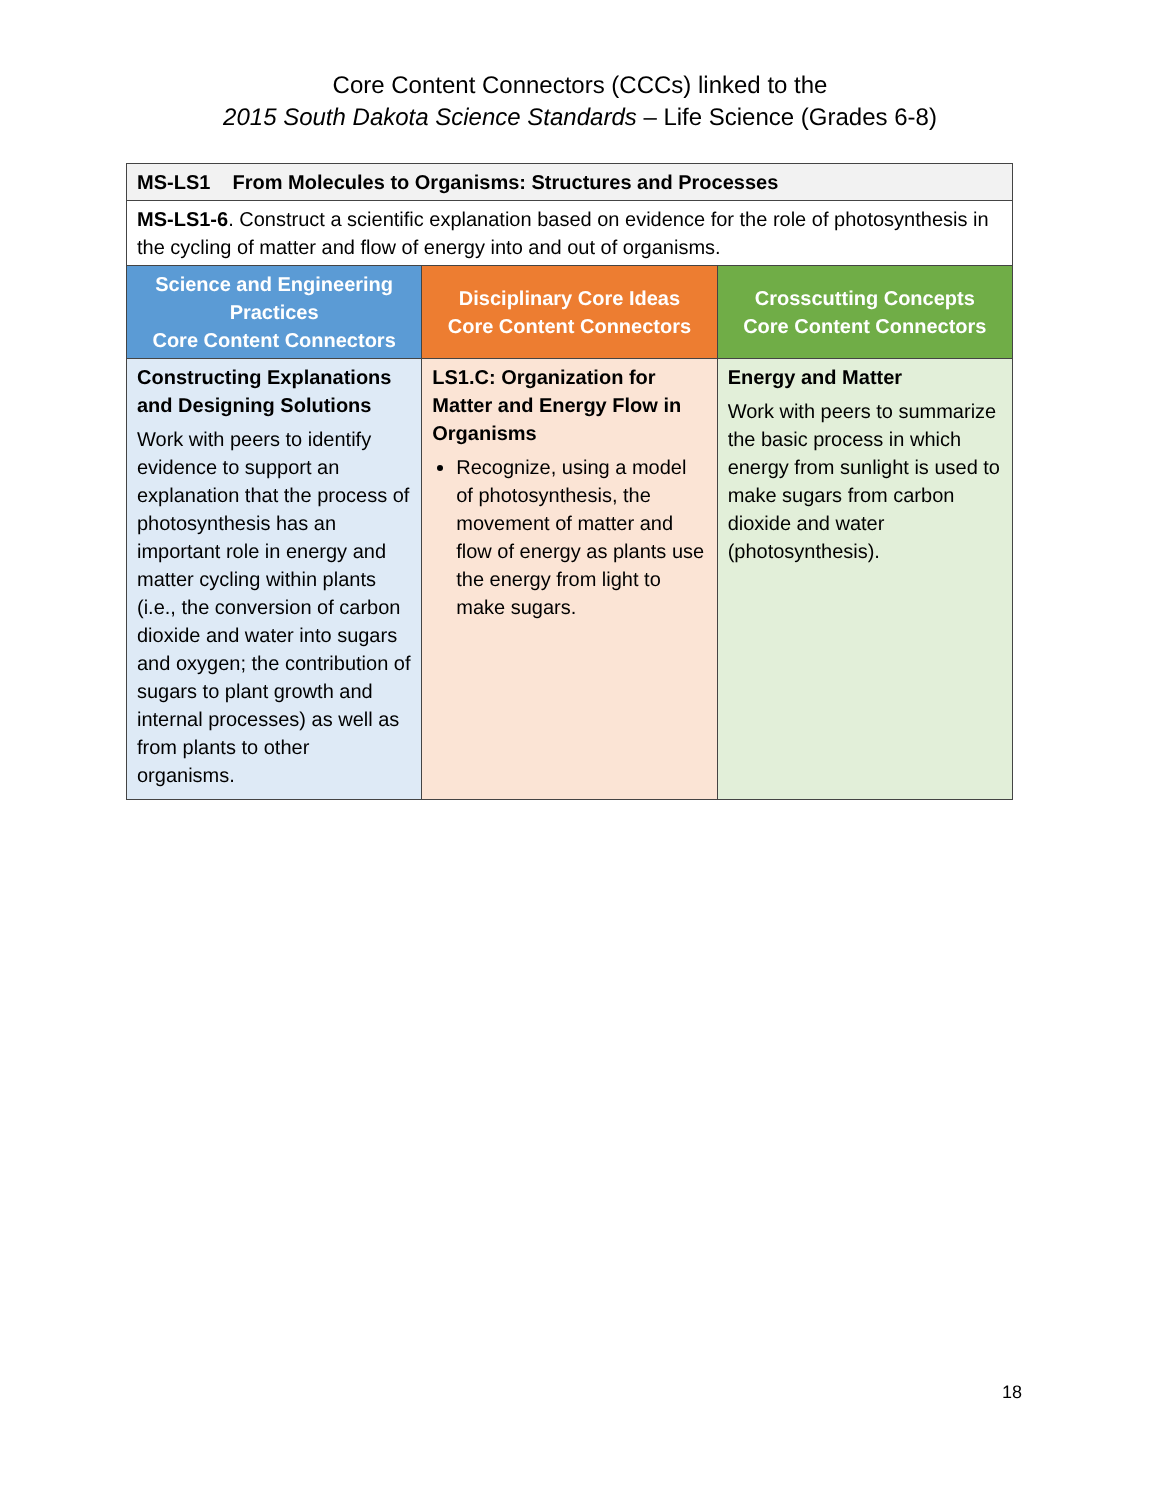Core Content Connectors (CCCs) linked to the
2015 South Dakota Science Standards – Life Science (Grades 6-8)
| MS-LS1 From Molecules to Organisms: Structures and Processes | | |
| MS-LS1-6 . Construct a scientific explanation based on evidence for the role of photosynthesis in the cycling of matter and flow of energy into and out of organisms. | | |
| Science and Engineering Practices Core Content Connectors | Disciplinary Core Ideas Core Content Connectors | Crosscutting Concepts Core Content Connectors |
| Constructing Explanations and Designing Solutions Work with peers to identify evidence to support an explanation that the process of photosynthesis has an important role in energy and matter cycling within plants (i.e., the conversion of carbon dioxide and water into sugars and oxygen; the contribution of sugars to plant growth and internal processes) as well as from plants to other organisms. | LS1.C: Organization for Matter and Energy Flow in Organisms Recognize, using a model of photosynthesis, the movement of matter and flow of energy as plants use the energy from light to make sugars. | Energy and Matter Work with peers to summarize the basic process in which energy from sunlight is used to make sugars from carbon dioxide and water (photosynthesis). |
18